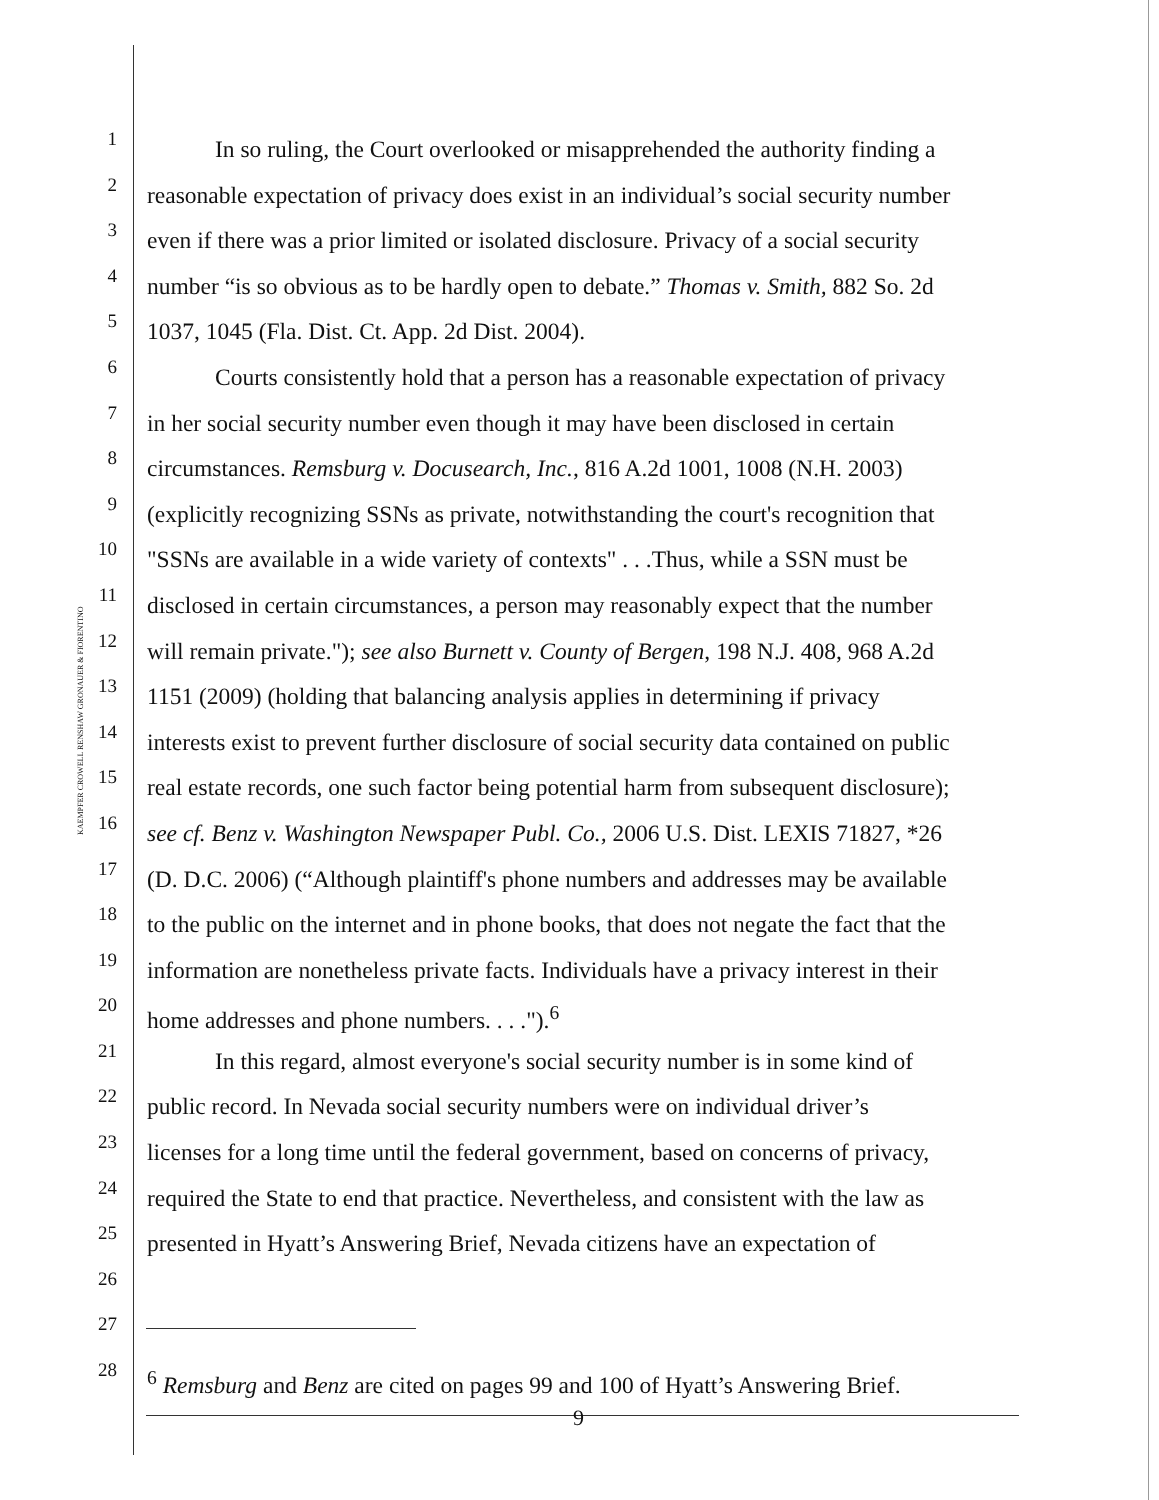KAEMPFER CROWELL RENSHAW GRONAUER & FIORENTINO
1 In so ruling, the Court overlooked or misapprehended the authority finding a
2 reasonable expectation of privacy does exist in an individual’s social security number
3 even if there was a prior limited or isolated disclosure. Privacy of a social security
4 number “is so obvious as to be hardly open to debate.” Thomas v. Smith, 882 So. 2d
5 1037, 1045 (Fla. Dist. Ct. App. 2d Dist. 2004).
6 Courts consistently hold that a person has a reasonable expectation of privacy
7 in her social security number even though it may have been disclosed in certain
8 circumstances. Remsburg v. Docusearch, Inc., 816 A.2d 1001, 1008 (N.H. 2003)
9 (explicitly recognizing SSNs as private, notwithstanding the court's recognition that
10 "SSNs are available in a wide variety of contexts" . . .Thus, while a SSN must be
11 disclosed in certain circumstances, a person may reasonably expect that the number
12 will remain private."); see also Burnett v. County of Bergen, 198 N.J. 408, 968 A.2d
13 1151 (2009) (holding that balancing analysis applies in determining if privacy
14 interests exist to prevent further disclosure of social security data contained on public
15 real estate records, one such factor being potential harm from subsequent disclosure);
16 see cf. Benz v. Washington Newspaper Publ. Co., 2006 U.S. Dist. LEXIS 71827, *26
17 (D. D.C. 2006) (“Although plaintiff's phone numbers and addresses may be available
18 to the public on the internet and in phone books, that does not negate the fact that the
19 information are nonetheless private facts. Individuals have a privacy interest in their
20 home addresses and phone numbers. . . .").<sup>6</sup>
21 In this regard, almost everyone's social security number is in some kind of
22 public record. In Nevada social security numbers were on individual driver’s
23 licenses for a long time until the federal government, based on concerns of privacy,
24 required the State to end that practice. Nevertheless, and consistent with the law as
25 presented in Hyatt’s Answering Brief, Nevada citizens have an expectation of
26
27
28<sup>6</sup> Remsburg and Benz are cited on pages 99 and 100 of Hyatt’s Answering Brief.
9